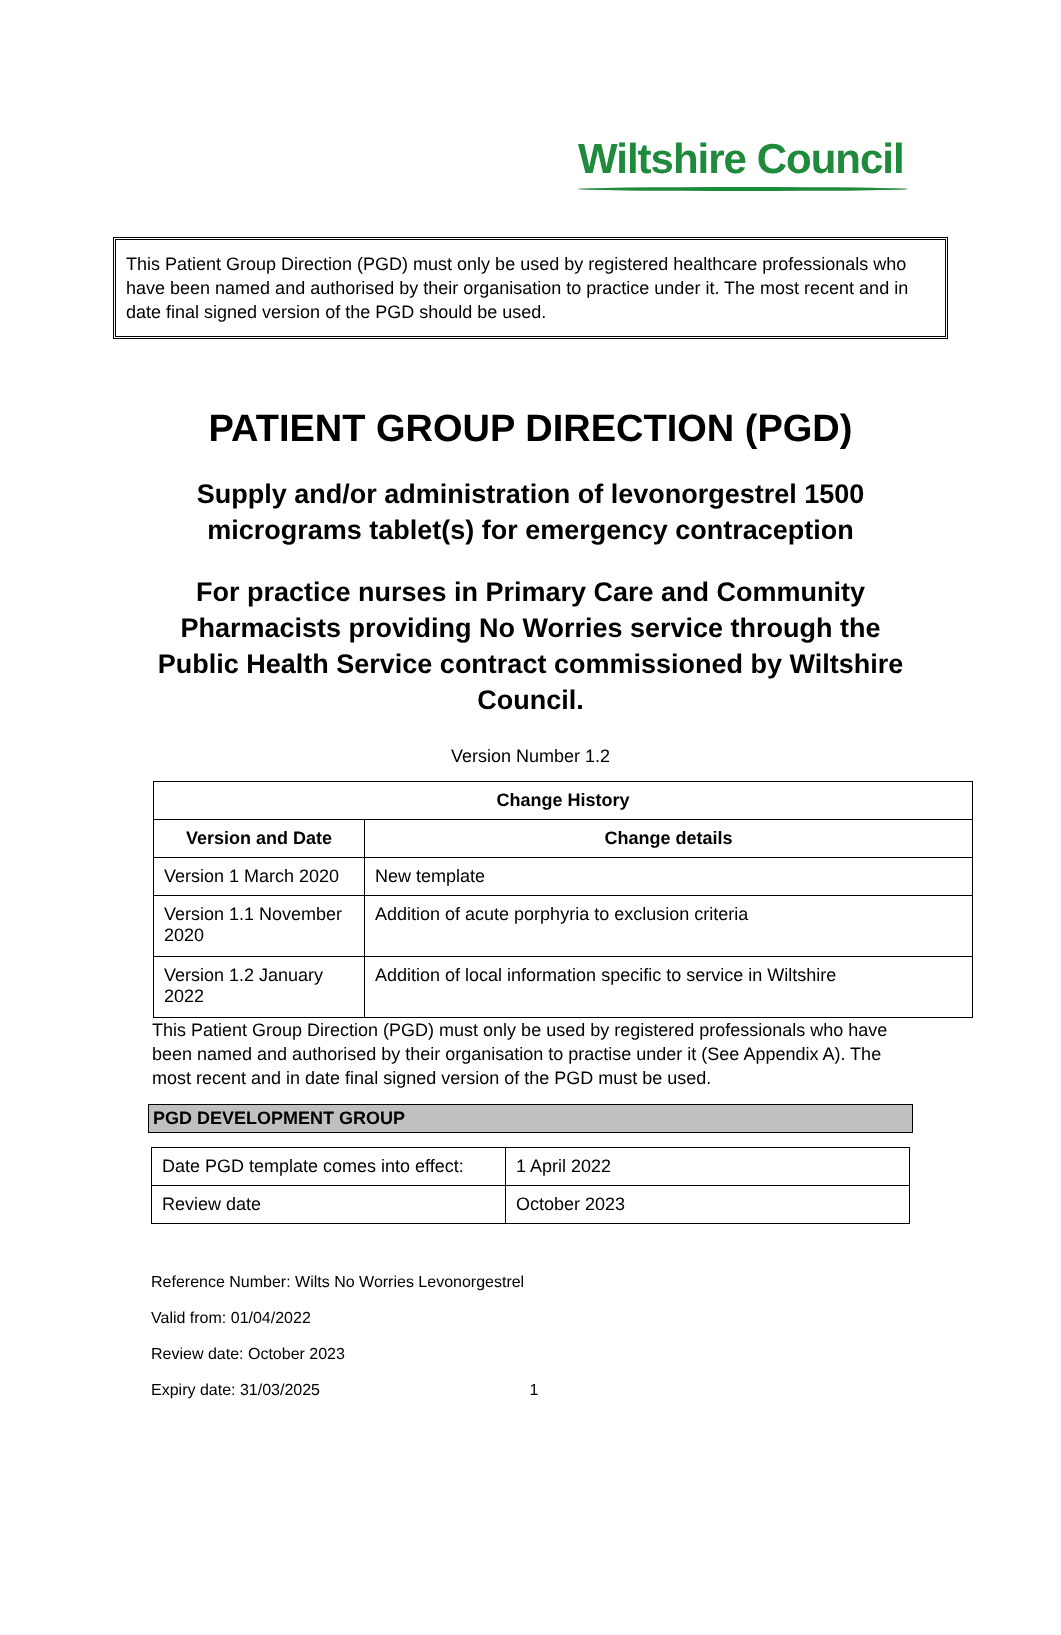Wiltshire Council
This Patient Group Direction (PGD) must only be used by registered healthcare professionals who have been named and authorised by their organisation to practice under it. The most recent and in date final signed version of the PGD should be used.
PATIENT GROUP DIRECTION (PGD)
Supply and/or administration of levonorgestrel 1500 micrograms tablet(s) for emergency contraception
For practice nurses in Primary Care and Community Pharmacists providing No Worries service through the Public Health Service contract commissioned by Wiltshire Council.
Version Number 1.2
| Change History | |
| --- | --- |
| Version and Date | Change details |
| Version 1 March 2020 | New template |
| Version 1.1 November 2020 | Addition of acute porphyria to exclusion criteria |
| Version 1.2 January 2022 | Addition of local information specific to service in Wiltshire |
This Patient Group Direction (PGD) must only be used by registered professionals who have been named and authorised by their organisation to practise under it (See Appendix A). The most recent and in date final signed version of the PGD must be used.
PGD DEVELOPMENT GROUP
| Date PGD template comes into effect: | 1 April 2022 |
| Review date | October 2023 |
Reference Number: Wilts No Worries Levonorgestrel
Valid from: 01/04/2022
Review date: October 2023
Expiry date: 31/03/2025 1